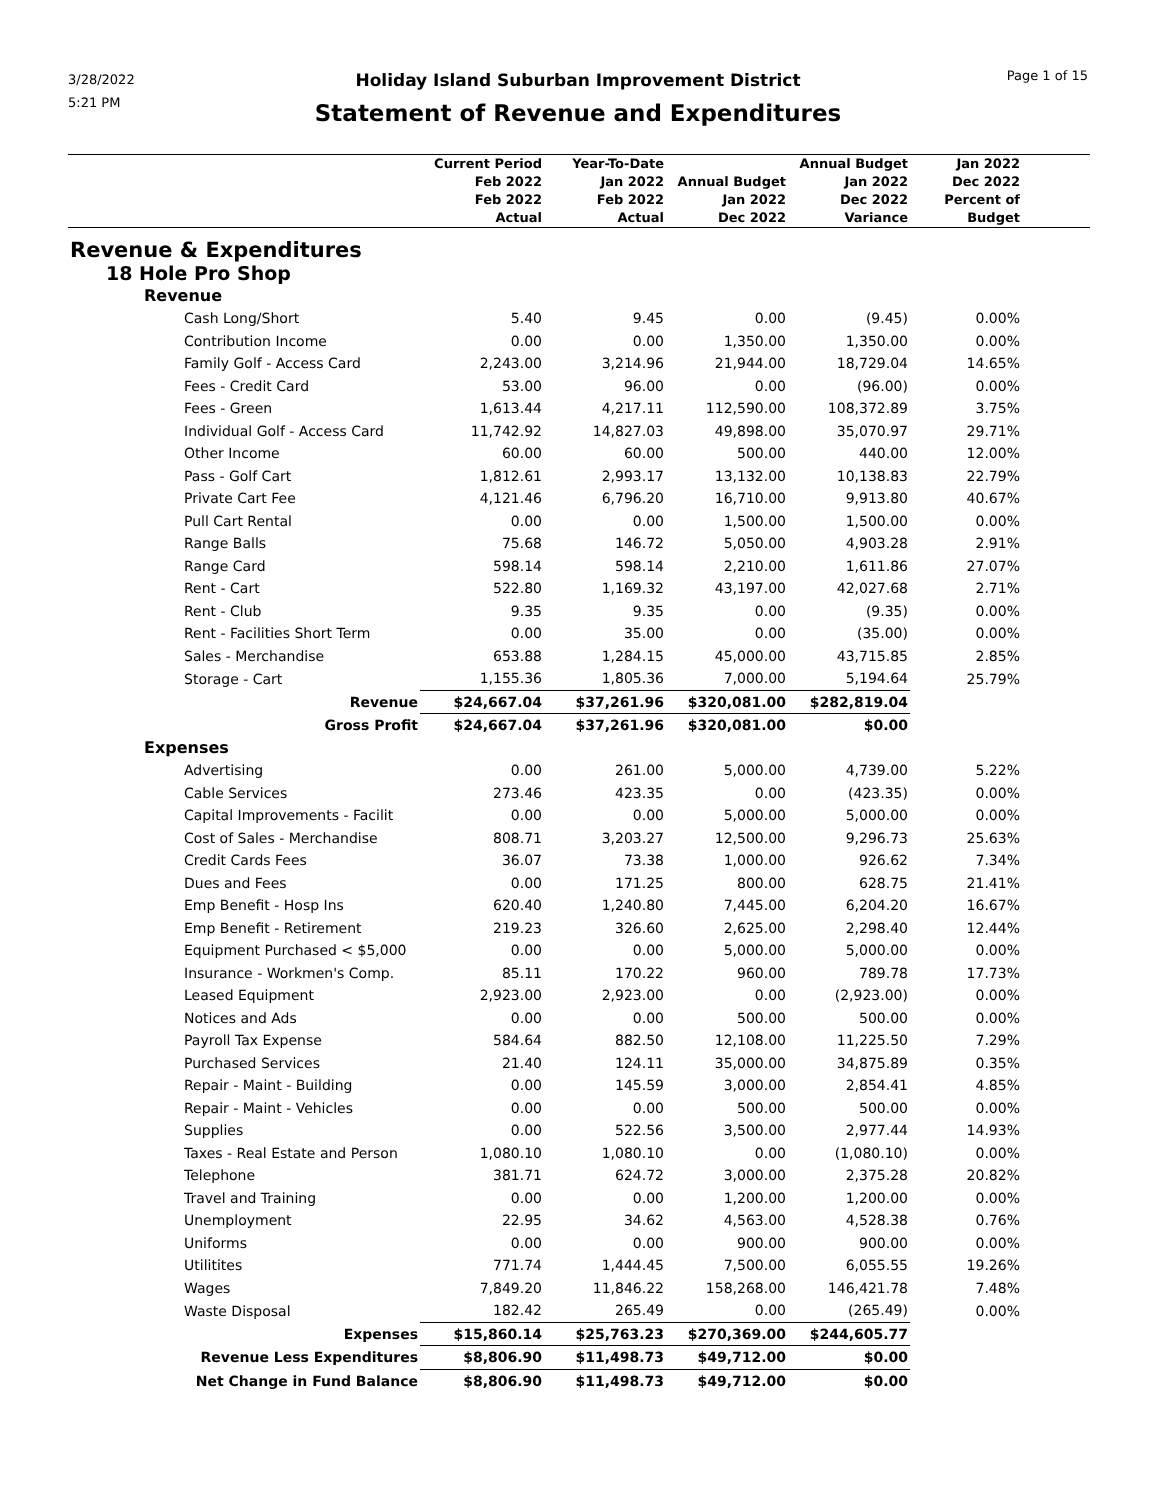3/28/2022
5:21 PM
Holiday Island Suburban Improvement District
Statement of Revenue and Expenditures
Page 1 of 15
| | Current Period Feb 2022 Feb 2022 Actual | Year-To-Date Jan 2022 Feb 2022 Actual | Annual Budget Jan 2022 Dec 2022 | Annual Budget Jan 2022 Dec 2022 Variance | Jan 2022 Dec 2022 Percent of Budget | |
| --- | --- | --- | --- | --- | --- | --- |
| Revenue & Expenditures | | | | | | |
| 18 Hole Pro Shop | | | | | | |
| Revenue | | | | | | |
| Cash Long/Short | 5.40 | 9.45 | 0.00 | (9.45) | 0.00% | |
| Contribution Income | 0.00 | 0.00 | 1,350.00 | 1,350.00 | 0.00% | |
| Family Golf - Access Card | 2,243.00 | 3,214.96 | 21,944.00 | 18,729.04 | 14.65% | |
| Fees - Credit Card | 53.00 | 96.00 | 0.00 | (96.00) | 0.00% | |
| Fees - Green | 1,613.44 | 4,217.11 | 112,590.00 | 108,372.89 | 3.75% | |
| Individual Golf - Access Card | 11,742.92 | 14,827.03 | 49,898.00 | 35,070.97 | 29.71% | |
| Other Income | 60.00 | 60.00 | 500.00 | 440.00 | 12.00% | |
| Pass - Golf Cart | 1,812.61 | 2,993.17 | 13,132.00 | 10,138.83 | 22.79% | |
| Private Cart Fee | 4,121.46 | 6,796.20 | 16,710.00 | 9,913.80 | 40.67% | |
| Pull Cart Rental | 0.00 | 0.00 | 1,500.00 | 1,500.00 | 0.00% | |
| Range Balls | 75.68 | 146.72 | 5,050.00 | 4,903.28 | 2.91% | |
| Range Card | 598.14 | 598.14 | 2,210.00 | 1,611.86 | 27.07% | |
| Rent - Cart | 522.80 | 1,169.32 | 43,197.00 | 42,027.68 | 2.71% | |
| Rent - Club | 9.35 | 9.35 | 0.00 | (9.35) | 0.00% | |
| Rent - Facilities Short Term | 0.00 | 35.00 | 0.00 | (35.00) | 0.00% | |
| Sales - Merchandise | 653.88 | 1,284.15 | 45,000.00 | 43,715.85 | 2.85% | |
| Storage - Cart | 1,155.36 | 1,805.36 | 7,000.00 | 5,194.64 | 25.79% | |
| Revenue | $24,667.04 | $37,261.96 | $320,081.00 | $282,819.04 | | |
| Gross Profit | $24,667.04 | $37,261.96 | $320,081.00 | $0.00 | | |
| Expenses | | | | | | |
| Advertising | 0.00 | 261.00 | 5,000.00 | 4,739.00 | 5.22% | |
| Cable Services | 273.46 | 423.35 | 0.00 | (423.35) | 0.00% | |
| Capital Improvements - Facilit | 0.00 | 0.00 | 5,000.00 | 5,000.00 | 0.00% | |
| Cost of Sales - Merchandise | 808.71 | 3,203.27 | 12,500.00 | 9,296.73 | 25.63% | |
| Credit Cards Fees | 36.07 | 73.38 | 1,000.00 | 926.62 | 7.34% | |
| Dues and Fees | 0.00 | 171.25 | 800.00 | 628.75 | 21.41% | |
| Emp Benefit - Hosp Ins | 620.40 | 1,240.80 | 7,445.00 | 6,204.20 | 16.67% | |
| Emp Benefit - Retirement | 219.23 | 326.60 | 2,625.00 | 2,298.40 | 12.44% | |
| Equipment Purchased < $5,000 | 0.00 | 0.00 | 5,000.00 | 5,000.00 | 0.00% | |
| Insurance - Workmen's Comp. | 85.11 | 170.22 | 960.00 | 789.78 | 17.73% | |
| Leased Equipment | 2,923.00 | 2,923.00 | 0.00 | (2,923.00) | 0.00% | |
| Notices and Ads | 0.00 | 0.00 | 500.00 | 500.00 | 0.00% | |
| Payroll Tax Expense | 584.64 | 882.50 | 12,108.00 | 11,225.50 | 7.29% | |
| Purchased Services | 21.40 | 124.11 | 35,000.00 | 34,875.89 | 0.35% | |
| Repair - Maint - Building | 0.00 | 145.59 | 3,000.00 | 2,854.41 | 4.85% | |
| Repair - Maint - Vehicles | 0.00 | 0.00 | 500.00 | 500.00 | 0.00% | |
| Supplies | 0.00 | 522.56 | 3,500.00 | 2,977.44 | 14.93% | |
| Taxes - Real Estate and Person | 1,080.10 | 1,080.10 | 0.00 | (1,080.10) | 0.00% | |
| Telephone | 381.71 | 624.72 | 3,000.00 | 2,375.28 | 20.82% | |
| Travel and Training | 0.00 | 0.00 | 1,200.00 | 1,200.00 | 0.00% | |
| Unemployment | 22.95 | 34.62 | 4,563.00 | 4,528.38 | 0.76% | |
| Uniforms | 0.00 | 0.00 | 900.00 | 900.00 | 0.00% | |
| Utilitites | 771.74 | 1,444.45 | 7,500.00 | 6,055.55 | 19.26% | |
| Wages | 7,849.20 | 11,846.22 | 158,268.00 | 146,421.78 | 7.48% | |
| Waste Disposal | 182.42 | 265.49 | 0.00 | (265.49) | 0.00% | |
| Expenses | $15,860.14 | $25,763.23 | $270,369.00 | $244,605.77 | | |
| Revenue Less Expenditures | $8,806.90 | $11,498.73 | $49,712.00 | $0.00 | | |
| Net Change in Fund Balance | $8,806.90 | $11,498.73 | $49,712.00 | $0.00 | | |